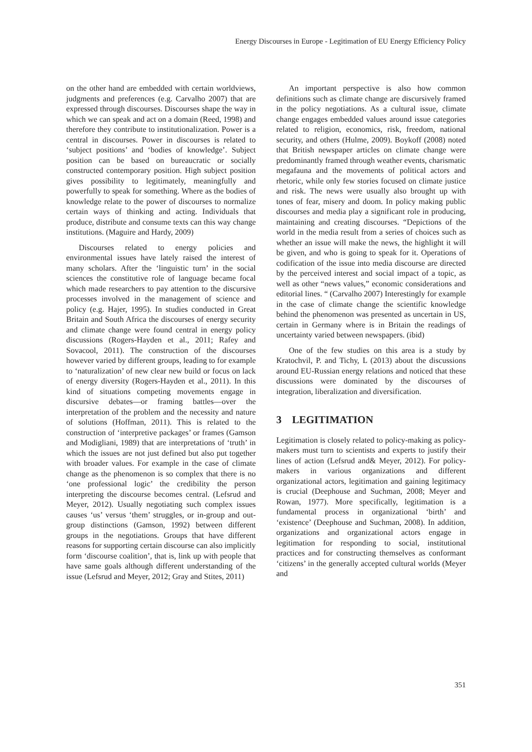Energy Discourses in Europe - Legitimation of EU Energy Efficiency Policy
on the other hand are embedded with certain worldviews, judgments and preferences (e.g. Carvalho 2007) that are expressed through discourses. Discourses shape the way in which we can speak and act on a domain (Reed, 1998) and therefore they contribute to institutionalization. Power is a central in discourses. Power in discourses is related to ‘subject positions’ and ‘bodies of knowledge’. Subject position can be based on bureaucratic or socially constructed contemporary position. High subject position gives possibility to legitimately, meaningfully and powerfully to speak for something. Where as the bodies of knowledge relate to the power of discourses to normalize certain ways of thinking and acting. Individuals that produce, distribute and consume texts can this way change institutions. (Maguire and Hardy, 2009)
Discourses related to energy policies and environmental issues have lately raised the interest of many scholars. After the ‘linguistic turn’ in the social sciences the constitutive role of language became focal which made researchers to pay attention to the discursive processes involved in the management of science and policy (e.g. Hajer, 1995). In studies conducted in Great Britain and South Africa the discourses of energy security and climate change were found central in energy policy discussions (Rogers-Hayden et al., 2011; Rafey and Sovacool, 2011). The construction of the discourses however varied by different groups, leading to for example to ‘naturalization’ of new clear new build or focus on lack of energy diversity (Rogers-Hayden et al., 2011). In this kind of situations competing movements engage in discursive debates—or framing battles—over the interpretation of the problem and the necessity and nature of solutions (Hoffman, 2011). This is related to the construction of ‘interpretive packages’ or frames (Gamson and Modigliani, 1989) that are interpretations of ‘truth’ in which the issues are not just defined but also put together with broader values. For example in the case of climate change as the phenomenon is so complex that there is no ‘one professional logic’ the credibility the person interpreting the discourse becomes central. (Lefsrud and Meyer, 2012). Usually negotiating such complex issues causes ‘us’ versus ‘them’ struggles, or in-group and out-group distinctions (Gamson, 1992) between different groups in the negotiations. Groups that have different reasons for supporting certain discourse can also implicitly form ‘discourse coalition’, that is, link up with people that have same goals although different understanding of the issue (Lefsrud and Meyer, 2012; Gray and Stites, 2011)
An important perspective is also how common definitions such as climate change are discursively framed in the policy negotiations. As a cultural issue, climate change engages embedded values around issue categories related to religion, economics, risk, freedom, national security, and others (Hulme, 2009). Boykoff (2008) noted that British newspaper articles on climate change were predominantly framed through weather events, charismatic megafauna and the movements of political actors and rhetoric, while only few stories focused on climate justice and risk. The news were usually also brought up with tones of fear, misery and doom. In policy making public discourses and media play a significant role in producing, maintaining and creating discourses. “Depictions of the world in the media result from a series of choices such as whether an issue will make the news, the highlight it will be given, and who is going to speak for it. Operations of codification of the issue into media discourse are directed by the perceived interest and social impact of a topic, as well as other “news values,” economic considerations and editorial lines. “ (Carvalho 2007) Interestingly for example in the case of climate change the scientific knowledge behind the phenomenon was presented as uncertain in US, certain in Germany where is in Britain the readings of uncertainty varied between newspapers. (ibid)
One of the few studies on this area is a study by Kratochvil, P. and Tichy, L (2013) about the discussions around EU-Russian energy relations and noticed that these discussions were dominated by the discourses of integration, liberalization and diversification.
3 LEGITIMATION
Legitimation is closely related to policy-making as policy-makers must turn to scientists and experts to justify their lines of action (Lefsrud and& Meyer, 2012). For policy-makers in various organizations and different organizational actors, legitimation and gaining legitimacy is crucial (Deephouse and Suchman, 2008; Meyer and Rowan, 1977). More specifically, legitimation is a fundamental process in organizational ‘birth’ and ‘existence’ (Deephouse and Suchman, 2008). In addition, organizations and organizational actors engage in legitimation for responding to social, institutional practices and for constructing themselves as conformant ‘citizens’ in the generally accepted cultural worlds (Meyer and
351